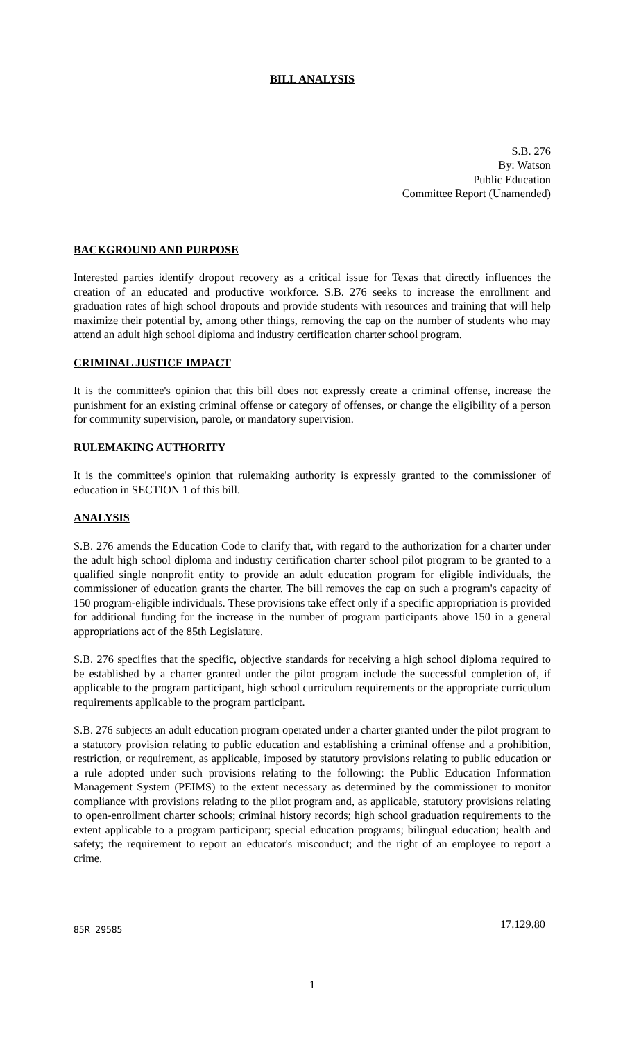BILL ANALYSIS
S.B. 276
By: Watson
Public Education
Committee Report (Unamended)
BACKGROUND AND PURPOSE
Interested parties identify dropout recovery as a critical issue for Texas that directly influences the creation of an educated and productive workforce. S.B. 276 seeks to increase the enrollment and graduation rates of high school dropouts and provide students with resources and training that will help maximize their potential by, among other things, removing the cap on the number of students who may attend an adult high school diploma and industry certification charter school program.
CRIMINAL JUSTICE IMPACT
It is the committee's opinion that this bill does not expressly create a criminal offense, increase the punishment for an existing criminal offense or category of offenses, or change the eligibility of a person for community supervision, parole, or mandatory supervision.
RULEMAKING AUTHORITY
It is the committee's opinion that rulemaking authority is expressly granted to the commissioner of education in SECTION 1 of this bill.
ANALYSIS
S.B. 276 amends the Education Code to clarify that, with regard to the authorization for a charter under the adult high school diploma and industry certification charter school pilot program to be granted to a qualified single nonprofit entity to provide an adult education program for eligible individuals, the commissioner of education grants the charter. The bill removes the cap on such a program's capacity of 150 program-eligible individuals. These provisions take effect only if a specific appropriation is provided for additional funding for the increase in the number of program participants above 150 in a general appropriations act of the 85th Legislature.
S.B. 276 specifies that the specific, objective standards for receiving a high school diploma required to be established by a charter granted under the pilot program include the successful completion of, if applicable to the program participant, high school curriculum requirements or the appropriate curriculum requirements applicable to the program participant.
S.B. 276 subjects an adult education program operated under a charter granted under the pilot program to a statutory provision relating to public education and establishing a criminal offense and a prohibition, restriction, or requirement, as applicable, imposed by statutory provisions relating to public education or a rule adopted under such provisions relating to the following: the Public Education Information Management System (PEIMS) to the extent necessary as determined by the commissioner to monitor compliance with provisions relating to the pilot program and, as applicable, statutory provisions relating to open-enrollment charter schools; criminal history records; high school graduation requirements to the extent applicable to a program participant; special education programs; bilingual education; health and safety; the requirement to report an educator's misconduct; and the right of an employee to report a crime.
85R 29585 17.129.80
1